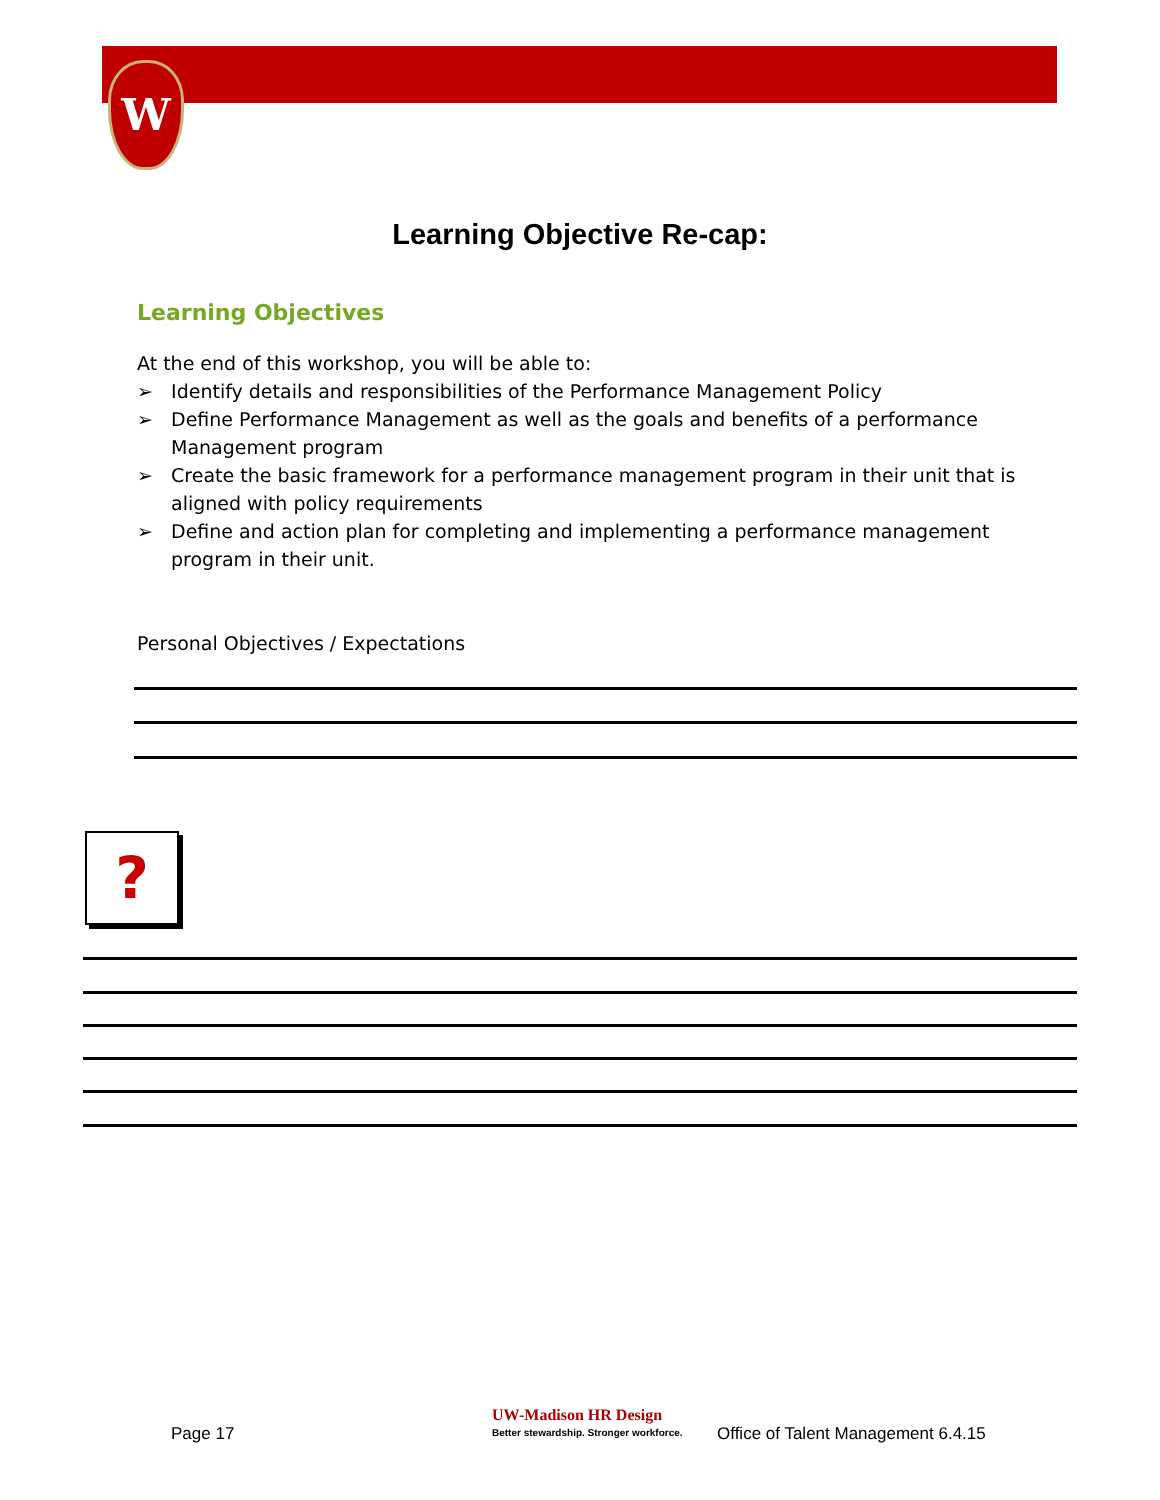W
Learning Objective Re-cap:
Learning Objectives
At the end of this workshop, you will be able to:
➢ Identify details and responsibilities of the Performance Management Policy
➢ Define Performance Management as well as the goals and benefits of a performance Management program
➢ Create the basic framework for a performance management program in their unit that is aligned with policy requirements
➢ Define and action plan for completing and implementing a performance management program in their unit.
Personal Objectives / Expectations
?
Page 17
UW-Madison HR Design
Better stewardship. Stronger workforce. Office of Talent Management 6.4.15